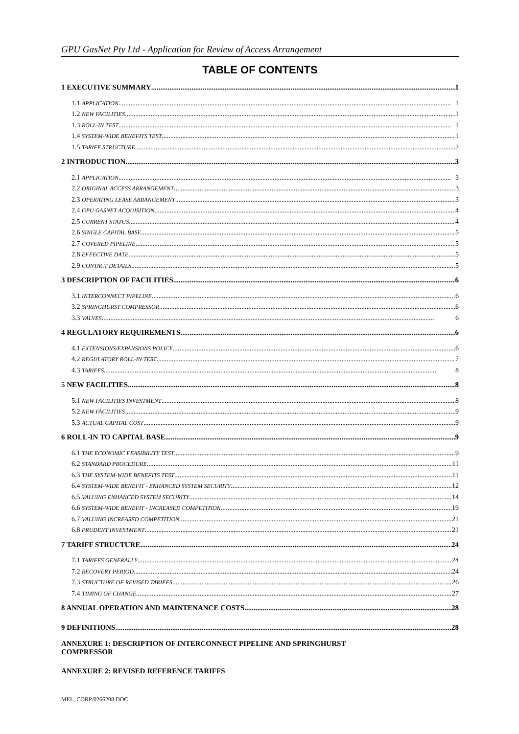GPU GasNet Pty Ltd - Application for Review of Access Arrangement
TABLE OF CONTENTS
1 EXECUTIVE SUMMARY 1
1.1 APPLICATION 1
1.2 NEW FACILITIES 1
1.3 ROLL-IN TEST 1
1.4 SYSTEM-WIDE BENEFITS TEST 1
1.5 TARIFF STRUCTURE 2
2 INTRODUCTION 3
2.1 APPLICATION 3
2.2 ORIGINAL ACCESS ARRANGEMENT 3
2.3 OPERATING LEASE ARRANGEMENT 3
2.4 GPU GASNET ACQUISITION 4
2.5 CURRENT STATUS 4
2.6 SINGLE CAPITAL BASE 5
2.7 COVERED PIPELINE 5
2.8 EFFECTIVE DATE 5
2.9 CONTACT DETAILS 5
3 DESCRIPTION OF FACILITIES 6
3.1 INTERCONNECT PIPELINE 6
3.2 SPRINGHURST COMPRESSOR 6
3.3 VALVES 6
4 REGULATORY REQUIREMENTS 6
4.1 EXTENSIONS/EXPANSIONS POLICY 6
4.2 REGULATORY ROLL-IN TEST 7
4.3 TARIFFS 8
5 NEW FACILITIES 8
5.1 NEW FACILITIES INVESTMENT 8
5.2 NEW FACILITIES 9
5.3 ACTUAL CAPITAL COST 9
6 ROLL-IN TO CAPITAL BASE 9
6.1 THE ECONOMIC FEASIBILITY TEST 9
6.2 STANDARD PROCEDURE 11
6.3 THE SYSTEM-WIDE BENEFITS TEST 11
6.4 SYSTEM-WIDE BENEFIT - ENHANCED SYSTEM SECURITY 12
6.5 VALUING ENHANCED SYSTEM SECURITY 14
6.6 SYSTEM-WIDE BENEFIT - INCREASED COMPETITION 19
6.7 VALUING INCREASED COMPETITION 21
6.8 PRUDENT INVESTMENT 21
7 TARIFF STRUCTURE 24
7.1 TARIFFS GENERALLY 24
7.2 RECOVERY PERIOD 24
7.3 STRUCTURE OF REVISED TARIFFS 26
7.4 TIMING OF CHANGE 27
8 ANNUAL OPERATION AND MAINTENANCE COSTS 28
9 DEFINITIONS 28
ANNEXURE 1: DESCRIPTION OF INTERCONNECT PIPELINE AND SPRINGHURST
COMPRESSOR
ANNEXURE 2: REVISED REFERENCE TARIFFS
MEL_CORP/0266208.DOC